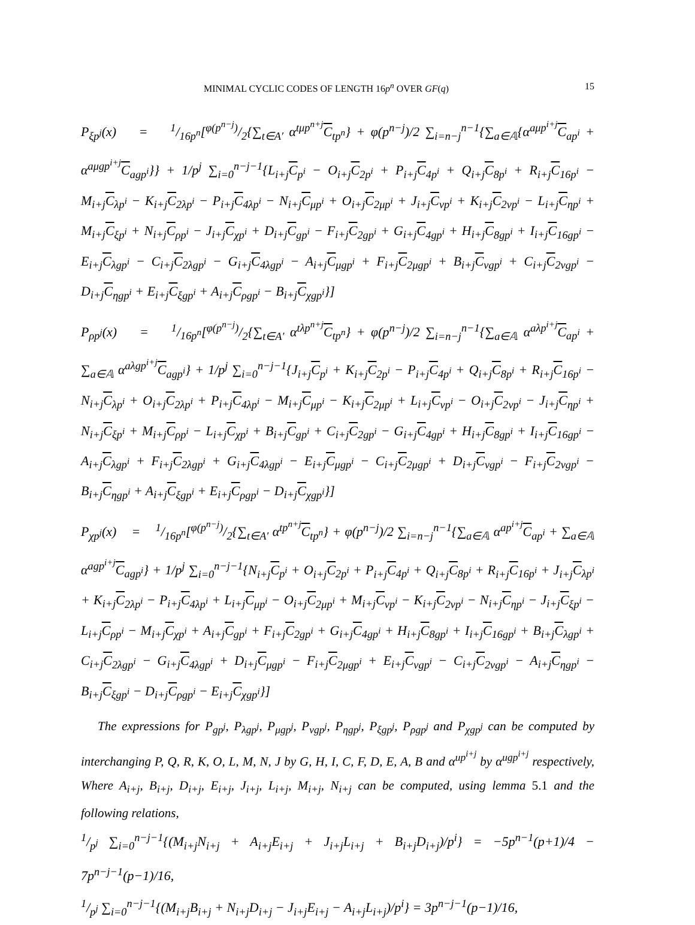MINIMAL CYCLIC CODES OF LENGTH 16p<sup>n</sup> OVER GF(q) 15
P<sub>ξp<sup>j</sup></sub>(x) = 1/16p<sup>n</sup>[φ(p<sup>n−j</sup>)/2{∑<sub>t∈A′</sub> α<sup>tμp<sup>n+j</sup></sup>C<sub>tp<sup>n</sup></sub>} + φ(p<sup>n−j</sup>)/2 ∑<sub>i=n−j</sub><sup>n−1</sup>{∑<sub>a∈𝔸</sub>{α<sup>aμp<sup>i+j</sup></sup>C<sub>ap<sup>i</sup></sub> + α<sup>aμgp<sup>i+j</sup></sup>C<sub>agp<sup>i</sup></sub>}} + 1/p<sup>j</sup> ∑<sub>i=0</sub><sup>n−j−1</sup>{L<sub>i+j</sub>C<sub>p<sup>i</sup></sub> − O<sub>i+j</sub>C<sub>2p<sup>i</sup></sub> + P<sub>i+j</sub>C<sub>4p<sup>i</sup></sub> + Q<sub>i+j</sub>C<sub>8p<sup>i</sup></sub> + R<sub>i+j</sub>C<sub>16p<sup>i</sup></sub> − M<sub>i+j</sub>C<sub>λp<sup>i</sup></sub> − K<sub>i+j</sub>C<sub>2λp<sup>i</sup></sub> − P<sub>i+j</sub>C<sub>4λp<sup>i</sup></sub> − N<sub>i+j</sub>C<sub>μp<sup>i</sup></sub> + O<sub>i+j</sub>C<sub>2μp<sup>i</sup></sub> + J<sub>i+j</sub>C<sub>νp<sup>i</sup></sub> + K<sub>i+j</sub>C<sub>2νp<sup>i</sup></sub> − L<sub>i+j</sub>C<sub>ηp<sup>i</sup></sub> + M<sub>i+j</sub>C<sub>ξp<sup>i</sup></sub> + N<sub>i+j</sub>C<sub>ρp<sup>i</sup></sub> − J<sub>i+j</sub>C<sub>χp<sup>i</sup></sub> + D<sub>i+j</sub>C<sub>gp<sup>i</sup></sub> − F<sub>i+j</sub>C<sub>2gp<sup>i</sup></sub> + G<sub>i+j</sub>C<sub>4gp<sup>i</sup></sub> + H<sub>i+j</sub>C<sub>8gp<sup>i</sup></sub> + I<sub>i+j</sub>C<sub>16gp<sup>i</sup></sub> − E<sub>i+j</sub>C<sub>λgp<sup>i</sup></sub> − C<sub>i+j</sub>C<sub>2λgp<sup>i</sup></sub> − G<sub>i+j</sub>C<sub>4λgp<sup>i</sup></sub> − A<sub>i+j</sub>C<sub>μgp<sup>i</sup></sub> + F<sub>i+j</sub>C<sub>2μgp<sup>i</sup></sub> + B<sub>i+j</sub>C<sub>νgp<sup>i</sup></sub> + C<sub>i+j</sub>C<sub>2νgp<sup>i</sup></sub> − D<sub>i+j</sub>C<sub>ηgp<sup>i</sup></sub> + E<sub>i+j</sub>C<sub>ξgp<sup>i</sup></sub> + A<sub>i+j</sub>C<sub>ρgp<sup>i</sup></sub> − B<sub>i+j</sub>C<sub>χgp<sup>i</sup></sub>}]
P<sub>ρp<sup>j</sup></sub>(x) = 1/16p<sup>n</sup>[φ(p<sup>n−j</sup>)/2{∑<sub>t∈A′</sub> α<sup>tλp<sup>n+j</sup></sup>C<sub>tp<sup>n</sup></sub>} + φ(p<sup>n−j</sup>)/2 ∑<sub>i=n−j</sub><sup>n−1</sup>{∑<sub>a∈𝔸</sub> α<sup>aλp<sup>i+j</sup></sup>C<sub>ap<sup>i</sup></sub> + ∑<sub>a∈𝔸</sub> α<sup>aλgp<sup>i+j</sup></sup>C<sub>agp<sup>i</sup></sub>} + 1/p<sup>j</sup> ∑<sub>i=0</sub><sup>n−j−1</sup>{J<sub>i+j</sub>C<sub>p<sup>i</sup></sub> + K<sub>i+j</sub>C<sub>2p<sup>i</sup></sub> − P<sub>i+j</sub>C<sub>4p<sup>i</sup></sub> + Q<sub>i+j</sub>C<sub>8p<sup>i</sup></sub> + R<sub>i+j</sub>C<sub>16p<sup>i</sup></sub> − N<sub>i+j</sub>C<sub>λp<sup>i</sup></sub> + O<sub>i+j</sub>C<sub>2λp<sup>i</sup></sub> + P<sub>i+j</sub>C<sub>4λp<sup>i</sup></sub> − M<sub>i+j</sub>C<sub>μp<sup>i</sup></sub> − K<sub>i+j</sub>C<sub>2μp<sup>i</sup></sub> + L<sub>i+j</sub>C<sub>νp<sup>i</sup></sub> − O<sub>i+j</sub>C<sub>2νp<sup>i</sup></sub> − J<sub>i+j</sub>C<sub>ηp<sup>i</sup></sub> + N<sub>i+j</sub>C<sub>ξp<sup>i</sup></sub> + M<sub>i+j</sub>C<sub>ρp<sup>i</sup></sub> − L<sub>i+j</sub>C<sub>χp<sup>i</sup></sub> + B<sub>i+j</sub>C<sub>gp<sup>i</sup></sub> + C<sub>i+j</sub>C<sub>2gp<sup>i</sup></sub> − G<sub>i+j</sub>C<sub>4gp<sup>i</sup></sub> + H<sub>i+j</sub>C<sub>8gp<sup>i</sup></sub> + I<sub>i+j</sub>C<sub>16gp<sup>i</sup></sub> − A<sub>i+j</sub>C<sub>λgp<sup>i</sup></sub> + F<sub>i+j</sub>C<sub>2λgp<sup>i</sup></sub> + G<sub>i+j</sub>C<sub>4λgp<sup>i</sup></sub> − E<sub>i+j</sub>C<sub>μgp<sup>i</sup></sub> − C<sub>i+j</sub>C<sub>2μgp<sup>i</sup></sub> + D<sub>i+j</sub>C<sub>νgp<sup>i</sup></sub> − F<sub>i+j</sub>C<sub>2νgp<sup>i</sup></sub> − B<sub>i+j</sub>C<sub>ηgp<sup>i</sup></sub> + A<sub>i+j</sub>C<sub>ξgp<sup>i</sup></sub> + E<sub>i+j</sub>C<sub>ρgp<sup>i</sup></sub> − D<sub>i+j</sub>C<sub>χgp<sup>i</sup></sub>}]
P<sub>χp<sup>j</sup></sub>(x) = 1/16p<sup>n</sup>[φ(p<sup>n−j</sup>)/2{∑<sub>t∈A′</sub> α<sup>tp<sup>n+j</sup></sup>C<sub>tp<sup>n</sup></sub>} + φ(p<sup>n−j</sup>)/2 ∑<sub>i=n−j</sub><sup>n−1</sup>{∑<sub>a∈𝔸</sub> α<sup>ap<sup>i+j</sup></sup>C<sub>ap<sup>i</sup></sub> + ∑<sub>a∈𝔸</sub> α<sup>agp<sup>i+j</sup></sup>C<sub>agp<sup>i</sup></sub>} + 1/p<sup>j</sup> ∑<sub>i=0</sub><sup>n−j−1</sup>{N<sub>i+j</sub>C<sub>p<sup>i</sup></sub> + O<sub>i+j</sub>C<sub>2p<sup>i</sup></sub> + P<sub>i+j</sub>C<sub>4p<sup>i</sup></sub> + Q<sub>i+j</sub>C<sub>8p<sup>i</sup></sub> + R<sub>i+j</sub>C<sub>16p<sup>i</sup></sub> + J<sub>i+j</sub>C<sub>λp<sup>i</sup></sub> + K<sub>i+j</sub>C<sub>2λp<sup>i</sup></sub> − P<sub>i+j</sub>C<sub>4λp<sup>i</sup></sub> + L<sub>i+j</sub>C<sub>μp<sup>i</sup></sub> − O<sub>i+j</sub>C<sub>2μp<sup>i</sup></sub> + M<sub>i+j</sub>C<sub>νp<sup>i</sup></sub> − K<sub>i+j</sub>C<sub>2νp<sup>i</sup></sub> − N<sub>i+j</sub>C<sub>ηp<sup>i</sup></sub> − J<sub>i+j</sub>C<sub>ξp<sup>i</sup></sub> − L<sub>i+j</sub>C<sub>ρp<sup>i</sup></sub> − M<sub>i+j</sub>C<sub>χp<sup>i</sup></sub> + A<sub>i+j</sub>C<sub>gp<sup>i</sup></sub> + F<sub>i+j</sub>C<sub>2gp<sup>i</sup></sub> + G<sub>i+j</sub>C<sub>4gp<sup>i</sup></sub> + H<sub>i+j</sub>C<sub>8gp<sup>i</sup></sub> + I<sub>i+j</sub>C<sub>16gp<sup>i</sup></sub> + B<sub>i+j</sub>C<sub>λgp<sup>i</sup></sub> + C<sub>i+j</sub>C<sub>2λgp<sup>i</sup></sub> − G<sub>i+j</sub>C<sub>4λgp<sup>i</sup></sub> + D<sub>i+j</sub>C<sub>μgp<sup>i</sup></sub> − F<sub>i+j</sub>C<sub>2μgp<sup>i</sup></sub> + E<sub>i+j</sub>C<sub>νgp<sup>i</sup></sub> − C<sub>i+j</sub>C<sub>2νgp<sup>i</sup></sub> − A<sub>i+j</sub>C<sub>ηgp<sup>i</sup></sub> − B<sub>i+j</sub>C<sub>ξgp<sup>i</sup></sub> − D<sub>i+j</sub>C<sub>ρgp<sup>i</sup></sub> − E<sub>i+j</sub>C<sub>χgp<sup>i</sup></sub>}]
The expressions for P<sub>gp<sup>j</sup></sub>, P<sub>λgp<sup>j</sup></sub>, P<sub>μgp<sup>j</sup></sub>, P<sub>νgp<sup>j</sup></sub>, P<sub>ηgp<sup>j</sup></sub>, P<sub>ξgp<sup>j</sup></sub>, P<sub>ρgp<sup>j</sup></sub> and P<sub>χgp<sup>j</sup></sub> can be computed by interchanging P, Q, R, K, O, L, M, N, J by G, H, I, C, F, D, E, A, B and α<sup>up<sup>i+j</sup></sup> by α<sup>ugp<sup>i+j</sup></sup> respectively, Where A<sub>i+j</sub>, B<sub>i+j</sub>, D<sub>i+j</sub>, E<sub>i+j</sub>, J<sub>i+j</sub>, L<sub>i+j</sub>, M<sub>i+j</sub>, N<sub>i+j</sub> can be computed, using lemma 5.1 and the following relations,
1/p<sup>j</sup> ∑<sub>i=0</sub><sup>n−j−1</sup>{(M<sub>i+j</sub>N<sub>i+j</sub> + A<sub>i+j</sub>E<sub>i+j</sub> + J<sub>i+j</sub>L<sub>i+j</sub> + B<sub>i+j</sub>D<sub>i+j</sub>)/p<sup>i</sup>} = −5p<sup>n−1</sup>(p+1)/4 − 7p<sup>n−j−1</sup>(p−1)/16,
1/p<sup>j</sup> ∑<sub>i=0</sub><sup>n−j−1</sup>{(M<sub>i+j</sub>B<sub>i+j</sub> + N<sub>i+j</sub>D<sub>i+j</sub> − J<sub>i+j</sub>E<sub>i+j</sub> − A<sub>i+j</sub>L<sub>i+j</sub>)/p<sup>i</sup>} = 3p<sup>n−j−1</sup>(p−1)/16,